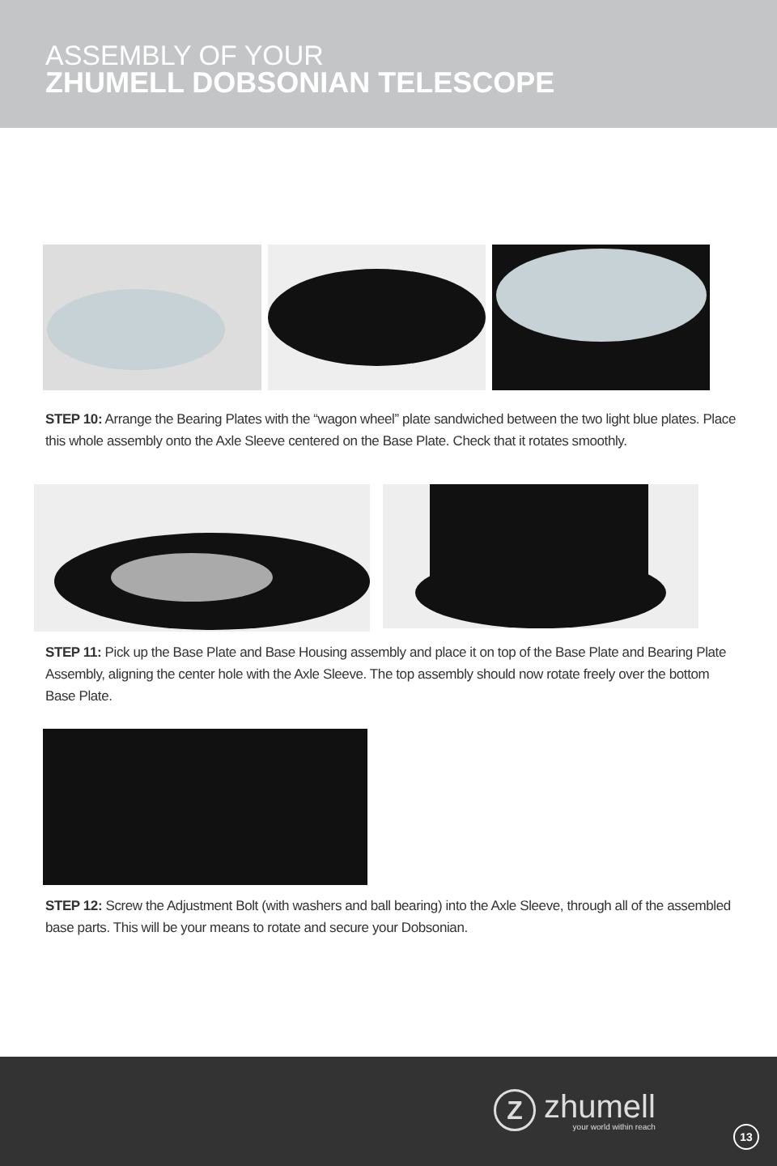ASSEMBLY OF YOUR
ZHUMELL DOBSONIAN TELESCOPE
STEP 10: Arrange the Bearing Plates with the “wagon wheel” plate sandwiched between the two light blue plates. Place this whole assembly onto the Axle Sleeve centered on the Base Plate. Check that it rotates smoothly.
STEP 11: Pick up the Base Plate and Base Housing assembly and place it on top of the Base Plate and Bearing Plate Assembly, aligning the center hole with the Axle Sleeve. The top assembly should now rotate freely over the bottom Base Plate.
STEP 12: Screw the Adjustment Bolt (with washers and ball bearing) into the Axle Sleeve, through all of the assembled base parts. This will be your means to rotate and secure your Dobsonian.
Z
zhumell
your world within reach
13